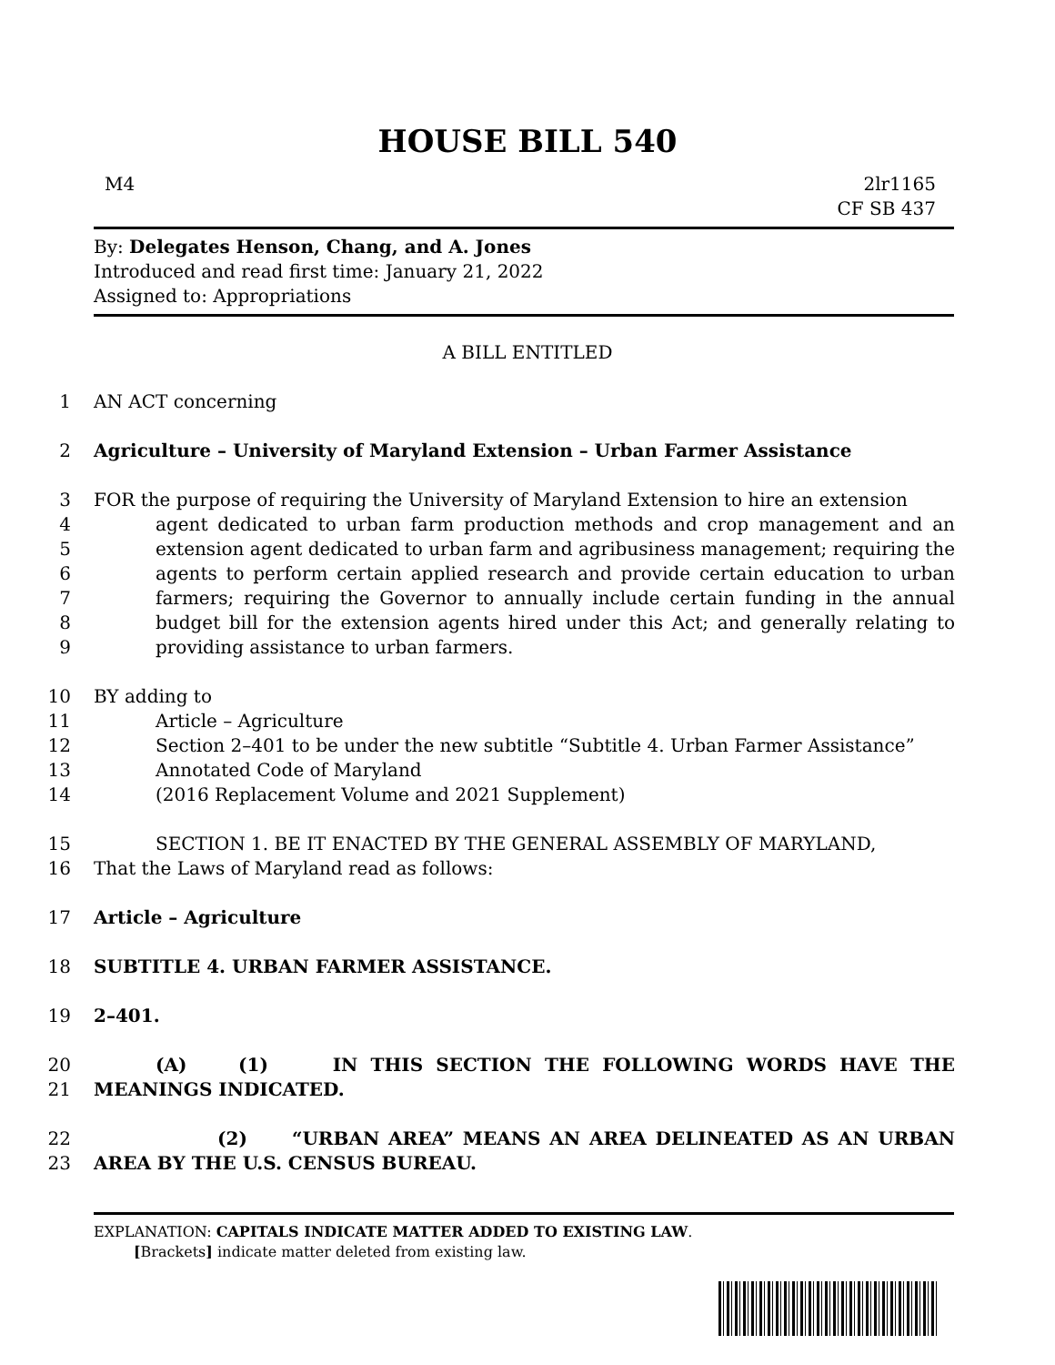HOUSE BILL 540
M4 2lr1165
CF SB 437
By: Delegates Henson, Chang, and A. Jones
Introduced and read first time: January 21, 2022
Assigned to: Appropriations
A BILL ENTITLED
1 AN ACT concerning
2 Agriculture – University of Maryland Extension – Urban Farmer Assistance
3
4
5
6
7
8
9 FOR the purpose of requiring the University of Maryland Extension to hire an extension
agent dedicated to urban farm production methods and crop management and an extension agent dedicated to urban farm and agribusiness management; requiring the agents to perform certain applied research and provide certain education to urban farmers; requiring the Governor to annually include certain funding in the annual budget bill for the extension agents hired under this Act; and generally relating to providing assistance to urban farmers.
10 BY adding to
11 Article – Agriculture
12 Section 2–401 to be under the new subtitle “Subtitle 4. Urban Farmer Assistance”
13 Annotated Code of Maryland
14 (2016 Replacement Volume and 2021 Supplement)
15 SECTION 1. BE IT ENACTED BY THE GENERAL ASSEMBLY OF MARYLAND,
16 That the Laws of Maryland read as follows:
17 Article – Agriculture
18 SUBTITLE 4. URBAN FARMER ASSISTANCE.
19 2–401.
20
21 (A) (1) IN THIS SECTION THE FOLLOWING WORDS HAVE THE MEANINGS INDICATED.
22
23 (2) “URBAN AREA” MEANS AN AREA DELINEATED AS AN URBAN AREA BY THE U.S. CENSUS BUREAU.
EXPLANATION: CAPITALS INDICATE MATTER ADDED TO EXISTING LAW.
[Brackets] indicate matter deleted from existing law.